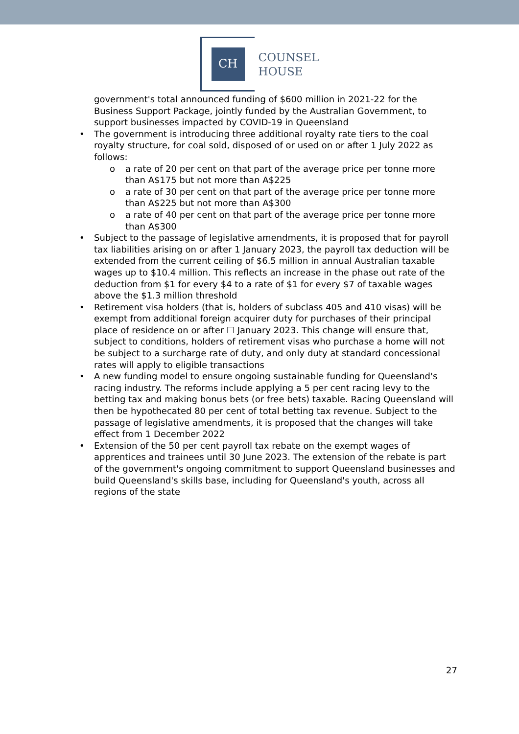CH
COUNSEL
HOUSE
government's total announced funding of $600 million in 2021-22 for the Business Support Package, jointly funded by the Australian Government, to support businesses impacted by COVID-19 in Queensland
• The government is introducing three additional royalty rate tiers to the coal royalty structure, for coal sold, disposed of or used on or after 1 July 2022 as follows:
o a rate of 20 per cent on that part of the average price per tonne more than A$175 but not more than A$225
o a rate of 30 per cent on that part of the average price per tonne more than A$225 but not more than A$300
o a rate of 40 per cent on that part of the average price per tonne more than A$300
• Subject to the passage of legislative amendments, it is proposed that for payroll tax liabilities arising on or after 1 January 2023, the payroll tax deduction will be extended from the current ceiling of $6.5 million in annual Australian taxable wages up to $10.4 million. This reflects an increase in the phase out rate of the deduction from $1 for every $4 to a rate of $1 for every $7 of taxable wages above the $1.3 million threshold
• Retirement visa holders (that is, holders of subclass 405 and 410 visas) will be exempt from additional foreign acquirer duty for purchases of their principal place of residence on or after ☐ January 2023. This change will ensure that, subject to conditions, holders of retirement visas who purchase a home will not be subject to a surcharge rate of duty, and only duty at standard concessional rates will apply to eligible transactions
• A new funding model to ensure ongoing sustainable funding for Queensland's racing industry. The reforms include applying a 5 per cent racing levy to the betting tax and making bonus bets (or free bets) taxable. Racing Queensland will then be hypothecated 80 per cent of total betting tax revenue. Subject to the passage of legislative amendments, it is proposed that the changes will take effect from 1 December 2022
• Extension of the 50 per cent payroll tax rebate on the exempt wages of apprentices and trainees until 30 June 2023. The extension of the rebate is part of the government's ongoing commitment to support Queensland businesses and build Queensland's skills base, including for Queensland's youth, across all regions of the state
27